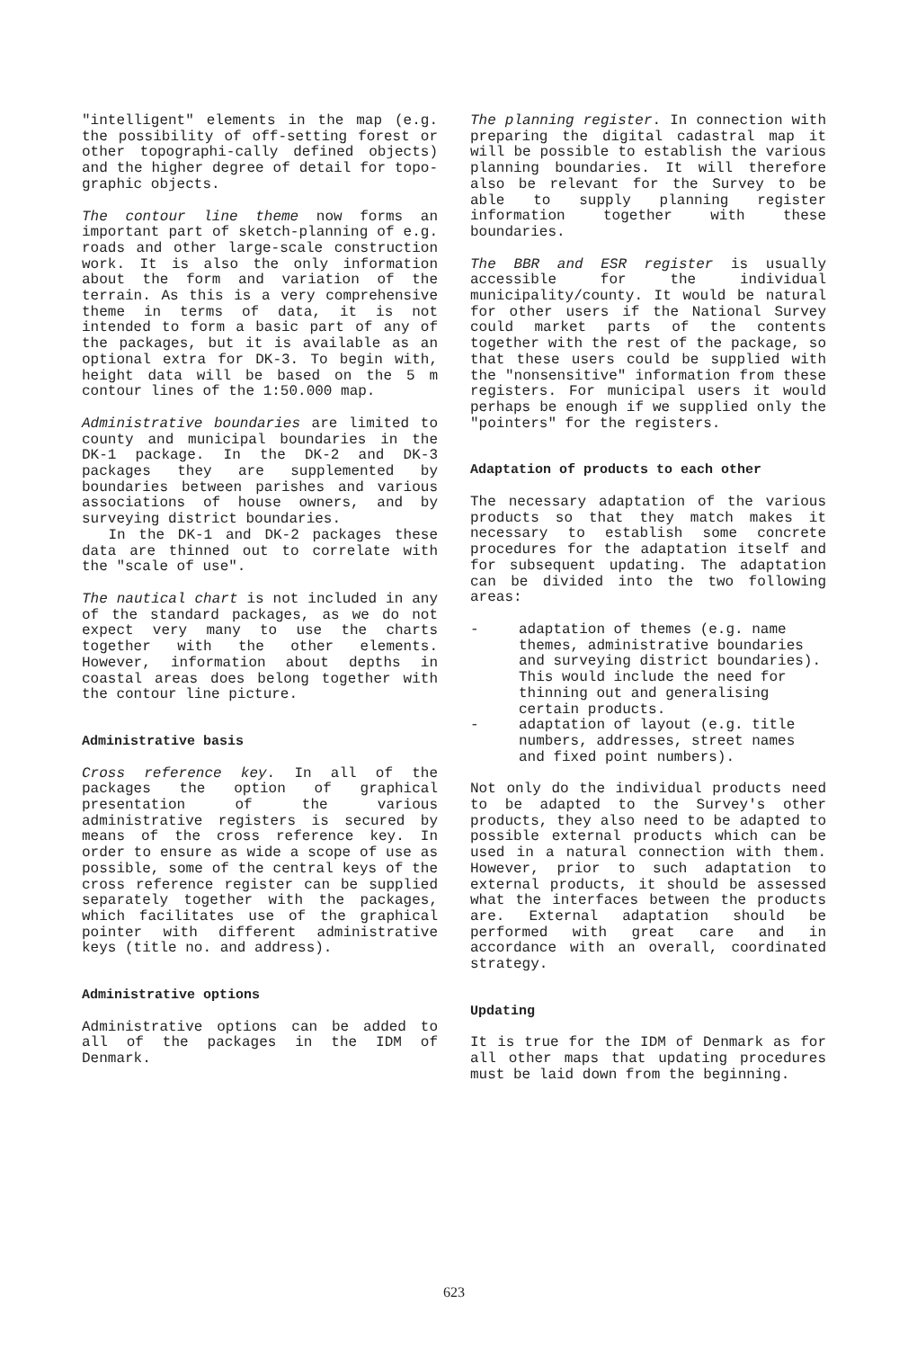"intelligent" elements in the map (e.g. the possibility of off-setting forest or other topographi-cally defined objects) and the higher degree of detail for topo-graphic objects.
The contour line theme now forms an important part of sketch-planning of e.g. roads and other large-scale construction work. It is also the only information about the form and variation of the terrain. As this is a very comprehensive theme in terms of data, it is not intended to form a basic part of any of the packages, but it is available as an optional extra for DK-3. To begin with, height data will be based on the 5 m contour lines of the 1:50.000 map.
Administrative boundaries are limited to county and municipal boundaries in the DK-1 package. In the DK-2 and DK-3 packages they are supplemented by boundaries between parishes and various associations of house owners, and by surveying district boundaries.
In the DK-1 and DK-2 packages these data are thinned out to correlate with the "scale of use".
The nautical chart is not included in any of the standard packages, as we do not expect very many to use the charts together with the other elements. However, information about depths in coastal areas does belong together with the contour line picture.
Administrative basis
Cross reference key. In all of the packages the option of graphical presentation of the various administrative registers is secured by means of the cross reference key. In order to ensure as wide a scope of use as possible, some of the central keys of the cross reference register can be supplied separately together with the packages, which facilitates use of the graphical pointer with different administrative keys (title no. and address).
Administrative options
Administrative options can be added to all of the packages in the IDM of Denmark.
The planning register. In connection with preparing the digital cadastral map it will be possible to establish the various planning boundaries. It will therefore also be relevant for the Survey to be able to supply planning register information together with these boundaries.
The BBR and ESR register is usually accessible for the individual municipality/county. It would be natural for other users if the National Survey could market parts of the contents together with the rest of the package, so that these users could be supplied with the "nonsensitive" information from these registers. For municipal users it would perhaps be enough if we supplied only the "pointers" for the registers.
Adaptation of products to each other
The necessary adaptation of the various products so that they match makes it necessary to establish some concrete procedures for the adaptation itself and for subsequent updating. The adaptation can be divided into the two following areas:
- adaptation of themes (e.g. name themes, administrative boundaries and surveying district boundaries). This would include the need for thinning out and generalising certain products.
- adaptation of layout (e.g. title numbers, addresses, street names and fixed point numbers).
Not only do the individual products need to be adapted to the Survey's other products, they also need to be adapted to possible external products which can be used in a natural connection with them. However, prior to such adaptation to external products, it should be assessed what the interfaces between the products are. External adaptation should be performed with great care and in accordance with an overall, coordinated strategy.
Updating
It is true for the IDM of Denmark as for all other maps that updating procedures must be laid down from the beginning.
623